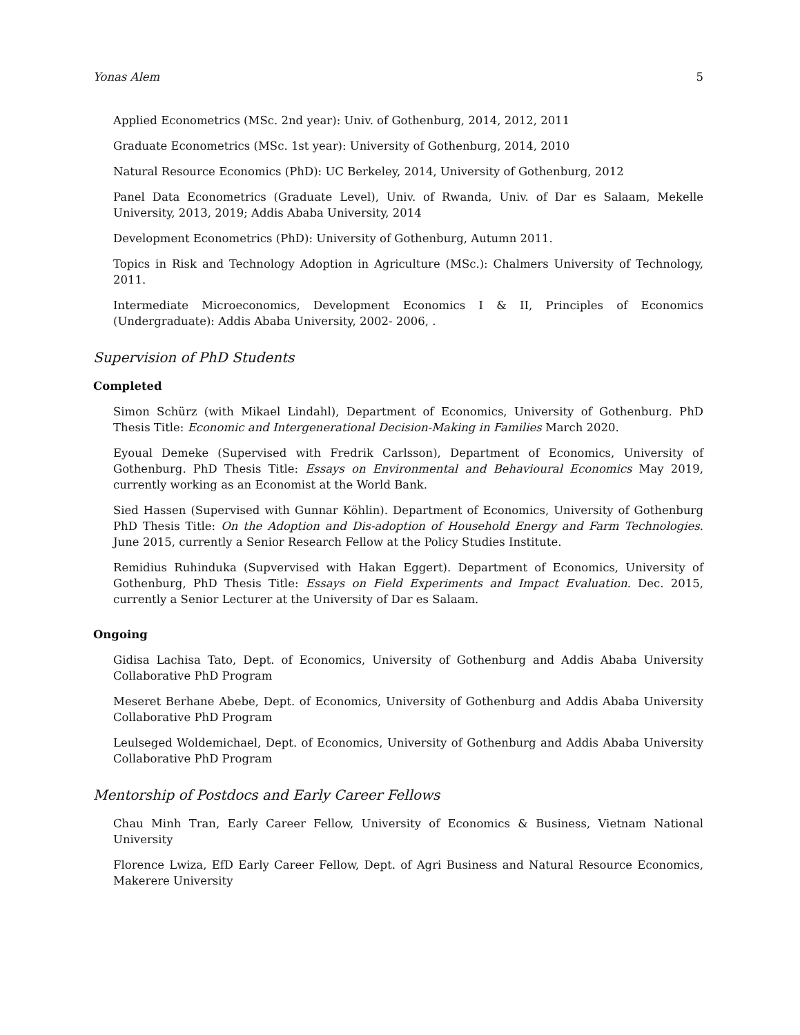Yonas Alem 5
Applied Econometrics (MSc. 2nd year): Univ. of Gothenburg, 2014, 2012, 2011
Graduate Econometrics (MSc. 1st year): University of Gothenburg, 2014, 2010
Natural Resource Economics (PhD): UC Berkeley, 2014, University of Gothenburg, 2012
Panel Data Econometrics (Graduate Level), Univ. of Rwanda, Univ. of Dar es Salaam, Mekelle University, 2013, 2019; Addis Ababa University, 2014
Development Econometrics (PhD): University of Gothenburg, Autumn 2011.
Topics in Risk and Technology Adoption in Agriculture (MSc.): Chalmers University of Technology, 2011.
Intermediate Microeconomics, Development Economics I & II, Principles of Economics (Undergraduate): Addis Ababa University, 2002- 2006, .
Supervision of PhD Students
Completed
Simon Schürz (with Mikael Lindahl), Department of Economics, University of Gothenburg. PhD Thesis Title: Economic and Intergenerational Decision-Making in Families March 2020.
Eyoual Demeke (Supervised with Fredrik Carlsson), Department of Economics, University of Gothenburg. PhD Thesis Title: Essays on Environmental and Behavioural Economics May 2019, currently working as an Economist at the World Bank.
Sied Hassen (Supervised with Gunnar Köhlin). Department of Economics, University of Gothenburg PhD Thesis Title: On the Adoption and Dis-adoption of Household Energy and Farm Technologies. June 2015, currently a Senior Research Fellow at the Policy Studies Institute.
Remidius Ruhinduka (Supvervised with Hakan Eggert). Department of Economics, University of Gothenburg, PhD Thesis Title: Essays on Field Experiments and Impact Evaluation. Dec. 2015, currently a Senior Lecturer at the University of Dar es Salaam.
Ongoing
Gidisa Lachisa Tato, Dept. of Economics, University of Gothenburg and Addis Ababa University Collaborative PhD Program
Meseret Berhane Abebe, Dept. of Economics, University of Gothenburg and Addis Ababa University Collaborative PhD Program
Leulseged Woldemichael, Dept. of Economics, University of Gothenburg and Addis Ababa University Collaborative PhD Program
Mentorship of Postdocs and Early Career Fellows
Chau Minh Tran, Early Career Fellow, University of Economics & Business, Vietnam National University
Florence Lwiza, EfD Early Career Fellow, Dept. of Agri Business and Natural Resource Economics, Makerere University